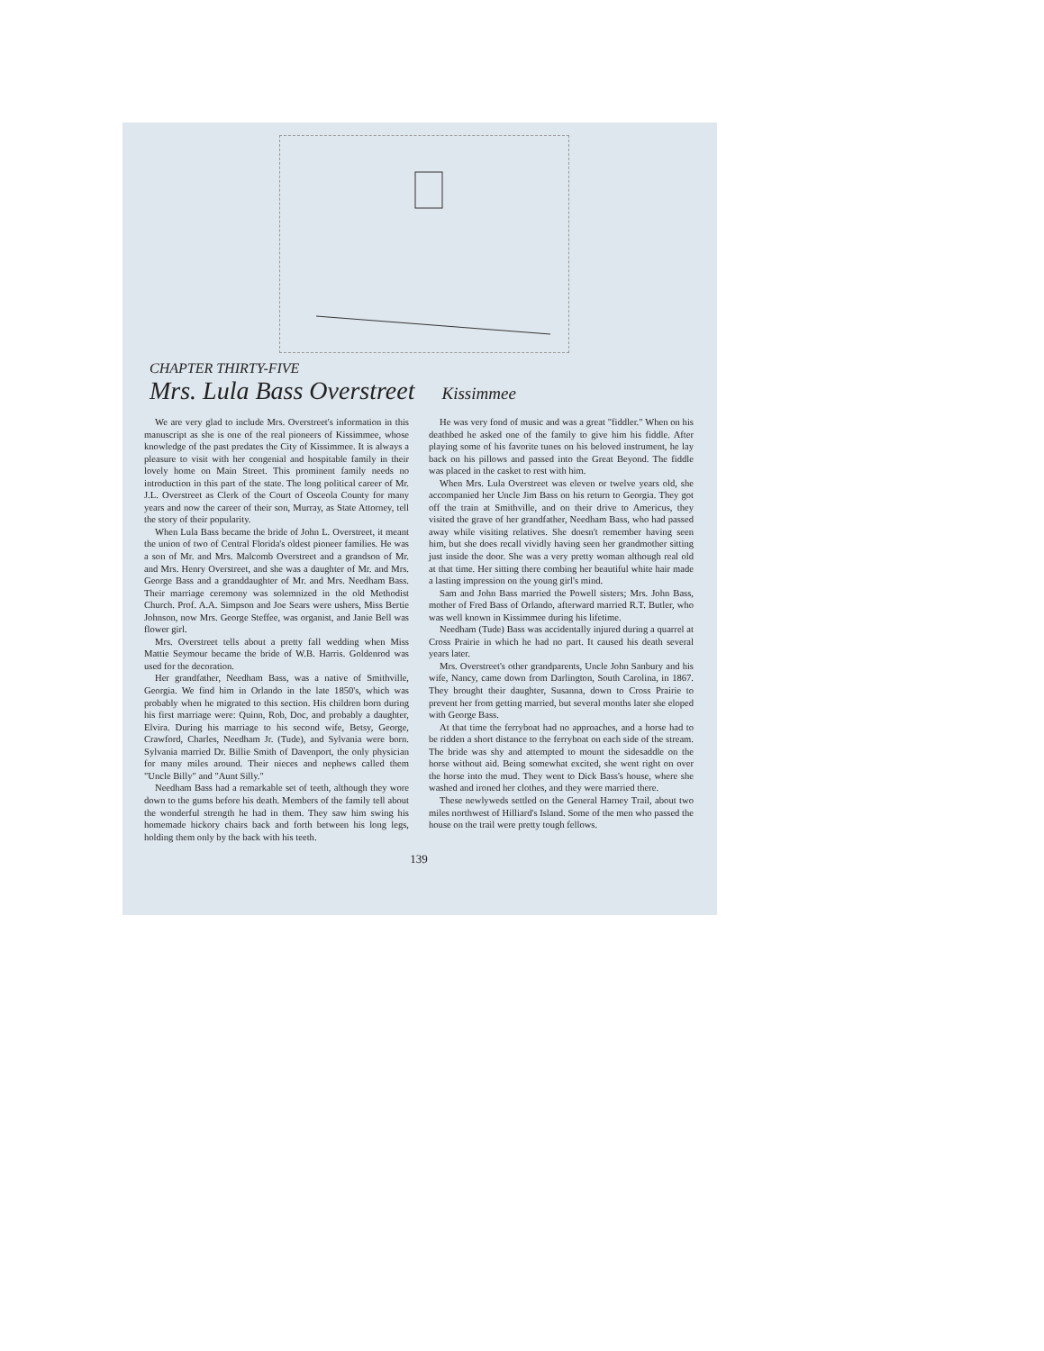CHAPTER THIRTY-FIVE
Mrs. Lula Bass Overstreet
Kissimmee
We are very glad to include Mrs. Overstreet's information in this manuscript as she is one of the real pioneers of Kissimmee, whose knowledge of the past predates the City of Kissimmee. It is always a pleasure to visit with her congenial and hospitable family in their lovely home on Main Street. This prominent family needs no introduction in this part of the state. The long political career of Mr. J.L. Overstreet as Clerk of the Court of Osceola County for many years and now the career of their son, Murray, as State Attorney, tell the story of their popularity.
When Lula Bass became the bride of John L. Overstreet, it meant the union of two of Central Florida's oldest pioneer families. He was a son of Mr. and Mrs. Malcomb Overstreet and a grandson of Mr. and Mrs. Henry Overstreet, and she was a daughter of Mr. and Mrs. George Bass and a granddaughter of Mr. and Mrs. Needham Bass. Their marriage ceremony was solemnized in the old Methodist Church. Prof. A.A. Simpson and Joe Sears were ushers, Miss Bertie Johnson, now Mrs. George Steffee, was organist, and Janie Bell was flower girl.
Mrs. Overstreet tells about a pretty fall wedding when Miss Mattie Seymour became the bride of W.B. Harris. Goldenrod was used for the decoration.
Her grandfather, Needham Bass, was a native of Smithville, Georgia. We find him in Orlando in the late 1850's, which was probably when he migrated to this section. His children born during his first marriage were: Quinn, Rob, Doc, and probably a daughter, Elvira. During his marriage to his second wife, Betsy, George, Crawford, Charles, Needham Jr. (Tude), and Sylvania were born. Sylvania married Dr. Billie Smith of Davenport, the only physician for many miles around. Their nieces and nephews called them "Uncle Billy" and "Aunt Silly."
Needham Bass had a remarkable set of teeth, although they wore down to the gums before his death. Members of the family tell about the wonderful strength he had in them. They saw him swing his homemade hickory chairs back and forth between his long legs, holding them only by the back with his teeth.
He was very fond of music and was a great "fiddler." When on his deathbed he asked one of the family to give him his fiddle. After playing some of his favorite tunes on his beloved instrument, he lay back on his pillows and passed into the Great Beyond. The fiddle was placed in the casket to rest with him.
When Mrs. Lula Overstreet was eleven or twelve years old, she accompanied her Uncle Jim Bass on his return to Georgia. They got off the train at Smithville, and on their drive to Americus, they visited the grave of her grandfather, Needham Bass, who had passed away while visiting relatives. She doesn't remember having seen him, but she does recall vividly having seen her grandmother sitting just inside the door. She was a very pretty woman although real old at that time. Her sitting there combing her beautiful white hair made a lasting impression on the young girl's mind.
Sam and John Bass married the Powell sisters; Mrs. John Bass, mother of Fred Bass of Orlando, afterward married R.T. Butler, who was well known in Kissimmee during his lifetime.
Needham (Tude) Bass was accidentally injured during a quarrel at Cross Prairie in which he had no part. It caused his death several years later.
Mrs. Overstreet's other grandparents, Uncle John Sanbury and his wife, Nancy, came down from Darlington, South Carolina, in 1867. They brought their daughter, Susanna, down to Cross Prairie to prevent her from getting married, but several months later she eloped with George Bass.
At that time the ferryboat had no approaches, and a horse had to be ridden a short distance to the ferryboat on each side of the stream. The bride was shy and attempted to mount the sidesaddle on the horse without aid. Being somewhat excited, she went right on over the horse into the mud. They went to Dick Bass's house, where she washed and ironed her clothes, and they were married there.
These newlyweds settled on the General Harney Trail, about two miles northwest of Hilliard's Island. Some of the men who passed the house on the trail were pretty tough fellows.
139